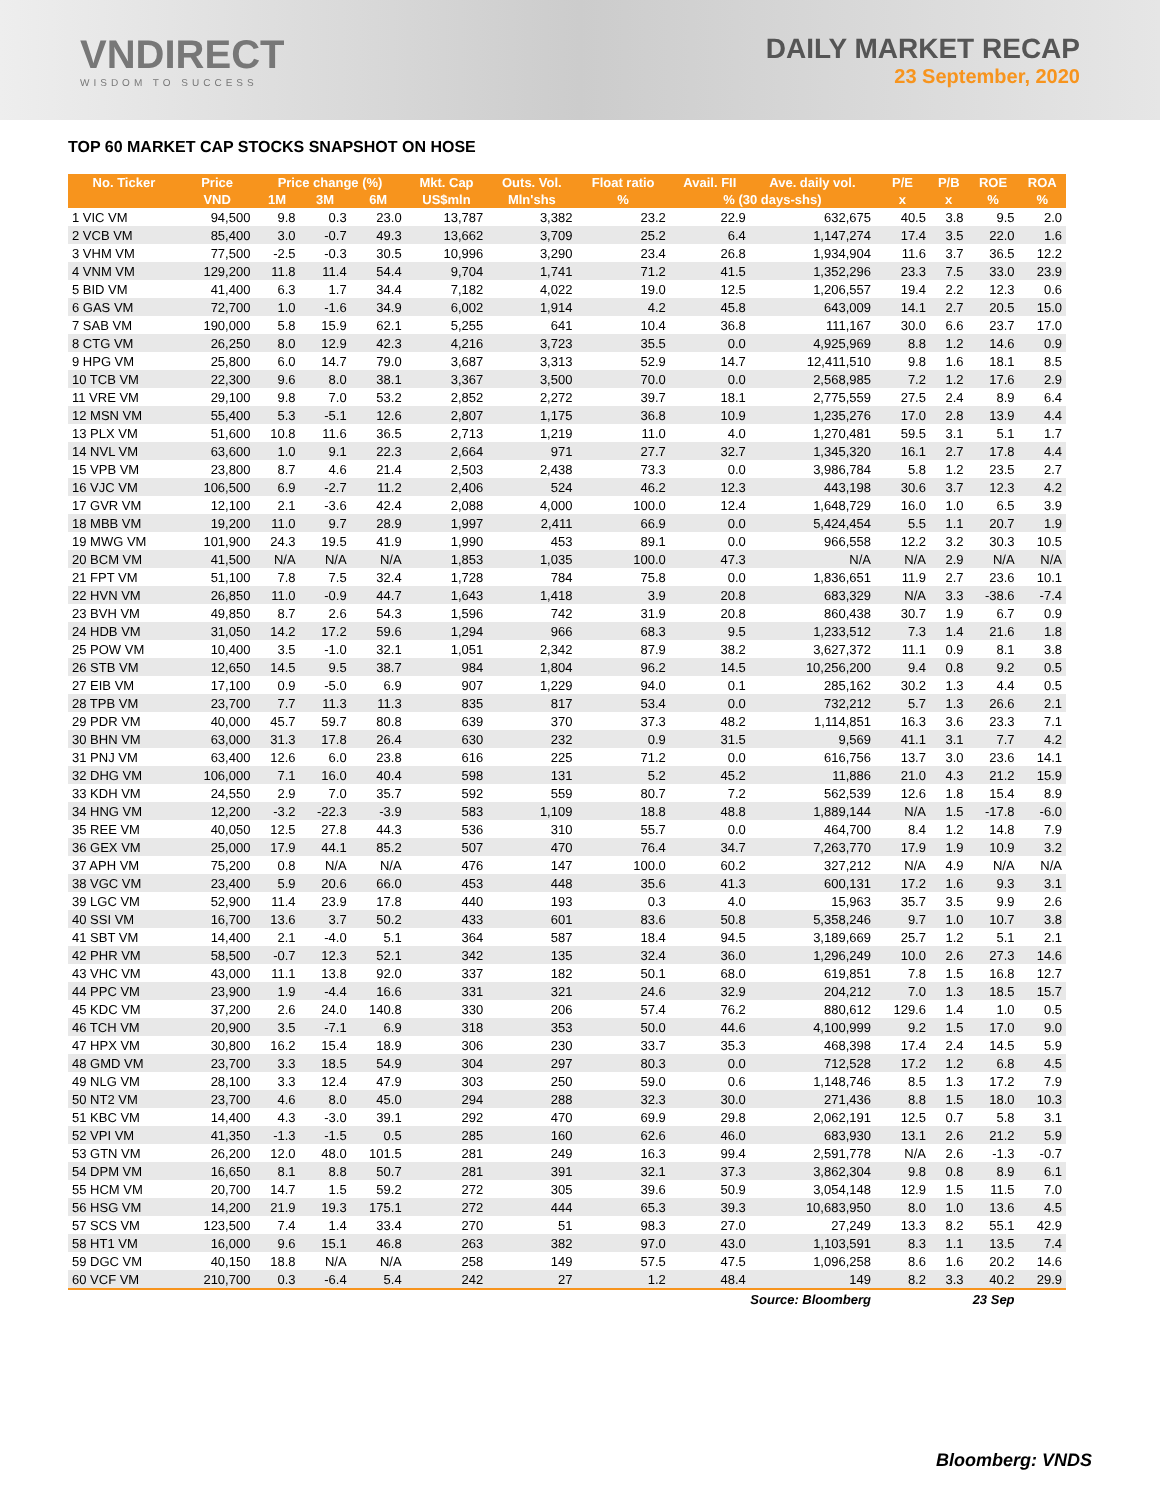VNDIRECT
WISDOM TO SUCCESS
DAILY MARKET RECAP
23 September, 2020
TOP 60 MARKET CAP STOCKS SNAPSHOT ON HOSE
| No. Ticker | Price | Price change (%) | | | Mkt. Cap | Outs. Vol. | Float ratio | Avail. FII | Ave. daily vol. | P/E | P/B | ROE | ROA |
| --- | --- | --- | --- | --- | --- | --- | --- | --- | --- | --- | --- | --- | --- |
| | VND | 1M | 3M | 6M | US$mln | Mln'shs | % | % (30 days-shs) | | x | x | % | % |
| 1 VIC VM | 94,500 | 9.8 | 0.3 | 23.0 | 13,787 | 3,382 | 23.2 | 22.9 | 632,675 | 40.5 | 3.8 | 9.5 | 2.0 |
| 2 VCB VM | 85,400 | 3.0 | -0.7 | 49.3 | 13,662 | 3,709 | 25.2 | 6.4 | 1,147,274 | 17.4 | 3.5 | 22.0 | 1.6 |
| 3 VHM VM | 77,500 | -2.5 | -0.3 | 30.5 | 10,996 | 3,290 | 23.4 | 26.8 | 1,934,904 | 11.6 | 3.7 | 36.5 | 12.2 |
| 4 VNM VM | 129,200 | 11.8 | 11.4 | 54.4 | 9,704 | 1,741 | 71.2 | 41.5 | 1,352,296 | 23.3 | 7.5 | 33.0 | 23.9 |
| 5 BID VM | 41,400 | 6.3 | 1.7 | 34.4 | 7,182 | 4,022 | 19.0 | 12.5 | 1,206,557 | 19.4 | 2.2 | 12.3 | 0.6 |
| 6 GAS VM | 72,700 | 1.0 | -1.6 | 34.9 | 6,002 | 1,914 | 4.2 | 45.8 | 643,009 | 14.1 | 2.7 | 20.5 | 15.0 |
| 7 SAB VM | 190,000 | 5.8 | 15.9 | 62.1 | 5,255 | 641 | 10.4 | 36.8 | 111,167 | 30.0 | 6.6 | 23.7 | 17.0 |
| 8 CTG VM | 26,250 | 8.0 | 12.9 | 42.3 | 4,216 | 3,723 | 35.5 | 0.0 | 4,925,969 | 8.8 | 1.2 | 14.6 | 0.9 |
| 9 HPG VM | 25,800 | 6.0 | 14.7 | 79.0 | 3,687 | 3,313 | 52.9 | 14.7 | 12,411,510 | 9.8 | 1.6 | 18.1 | 8.5 |
| 10 TCB VM | 22,300 | 9.6 | 8.0 | 38.1 | 3,367 | 3,500 | 70.0 | 0.0 | 2,568,985 | 7.2 | 1.2 | 17.6 | 2.9 |
| 11 VRE VM | 29,100 | 9.8 | 7.0 | 53.2 | 2,852 | 2,272 | 39.7 | 18.1 | 2,775,559 | 27.5 | 2.4 | 8.9 | 6.4 |
| 12 MSN VM | 55,400 | 5.3 | -5.1 | 12.6 | 2,807 | 1,175 | 36.8 | 10.9 | 1,235,276 | 17.0 | 2.8 | 13.9 | 4.4 |
| 13 PLX VM | 51,600 | 10.8 | 11.6 | 36.5 | 2,713 | 1,219 | 11.0 | 4.0 | 1,270,481 | 59.5 | 3.1 | 5.1 | 1.7 |
| 14 NVL VM | 63,600 | 1.0 | 9.1 | 22.3 | 2,664 | 971 | 27.7 | 32.7 | 1,345,320 | 16.1 | 2.7 | 17.8 | 4.4 |
| 15 VPB VM | 23,800 | 8.7 | 4.6 | 21.4 | 2,503 | 2,438 | 73.3 | 0.0 | 3,986,784 | 5.8 | 1.2 | 23.5 | 2.7 |
| 16 VJC VM | 106,500 | 6.9 | -2.7 | 11.2 | 2,406 | 524 | 46.2 | 12.3 | 443,198 | 30.6 | 3.7 | 12.3 | 4.2 |
| 17 GVR VM | 12,100 | 2.1 | -3.6 | 42.4 | 2,088 | 4,000 | 100.0 | 12.4 | 1,648,729 | 16.0 | 1.0 | 6.5 | 3.9 |
| 18 MBB VM | 19,200 | 11.0 | 9.7 | 28.9 | 1,997 | 2,411 | 66.9 | 0.0 | 5,424,454 | 5.5 | 1.1 | 20.7 | 1.9 |
| 19 MWG VM | 101,900 | 24.3 | 19.5 | 41.9 | 1,990 | 453 | 89.1 | 0.0 | 966,558 | 12.2 | 3.2 | 30.3 | 10.5 |
| 20 BCM VM | 41,500 | N/A | N/A | N/A | 1,853 | 1,035 | 100.0 | 47.3 | N/A | N/A | 2.9 | N/A | N/A |
| 21 FPT VM | 51,100 | 7.8 | 7.5 | 32.4 | 1,728 | 784 | 75.8 | 0.0 | 1,836,651 | 11.9 | 2.7 | 23.6 | 10.1 |
| 22 HVN VM | 26,850 | 11.0 | -0.9 | 44.7 | 1,643 | 1,418 | 3.9 | 20.8 | 683,329 | N/A | 3.3 | -38.6 | -7.4 |
| 23 BVH VM | 49,850 | 8.7 | 2.6 | 54.3 | 1,596 | 742 | 31.9 | 20.8 | 860,438 | 30.7 | 1.9 | 6.7 | 0.9 |
| 24 HDB VM | 31,050 | 14.2 | 17.2 | 59.6 | 1,294 | 966 | 68.3 | 9.5 | 1,233,512 | 7.3 | 1.4 | 21.6 | 1.8 |
| 25 POW VM | 10,400 | 3.5 | -1.0 | 32.1 | 1,051 | 2,342 | 87.9 | 38.2 | 3,627,372 | 11.1 | 0.9 | 8.1 | 3.8 |
| 26 STB VM | 12,650 | 14.5 | 9.5 | 38.7 | 984 | 1,804 | 96.2 | 14.5 | 10,256,200 | 9.4 | 0.8 | 9.2 | 0.5 |
| 27 EIB VM | 17,100 | 0.9 | -5.0 | 6.9 | 907 | 1,229 | 94.0 | 0.1 | 285,162 | 30.2 | 1.3 | 4.4 | 0.5 |
| 28 TPB VM | 23,700 | 7.7 | 11.3 | 11.3 | 835 | 817 | 53.4 | 0.0 | 732,212 | 5.7 | 1.3 | 26.6 | 2.1 |
| 29 PDR VM | 40,000 | 45.7 | 59.7 | 80.8 | 639 | 370 | 37.3 | 48.2 | 1,114,851 | 16.3 | 3.6 | 23.3 | 7.1 |
| 30 BHN VM | 63,000 | 31.3 | 17.8 | 26.4 | 630 | 232 | 0.9 | 31.5 | 9,569 | 41.1 | 3.1 | 7.7 | 4.2 |
| 31 PNJ VM | 63,400 | 12.6 | 6.0 | 23.8 | 616 | 225 | 71.2 | 0.0 | 616,756 | 13.7 | 3.0 | 23.6 | 14.1 |
| 32 DHG VM | 106,000 | 7.1 | 16.0 | 40.4 | 598 | 131 | 5.2 | 45.2 | 11,886 | 21.0 | 4.3 | 21.2 | 15.9 |
| 33 KDH VM | 24,550 | 2.9 | 7.0 | 35.7 | 592 | 559 | 80.7 | 7.2 | 562,539 | 12.6 | 1.8 | 15.4 | 8.9 |
| 34 HNG VM | 12,200 | -3.2 | -22.3 | -3.9 | 583 | 1,109 | 18.8 | 48.8 | 1,889,144 | N/A | 1.5 | -17.8 | -6.0 |
| 35 REE VM | 40,050 | 12.5 | 27.8 | 44.3 | 536 | 310 | 55.7 | 0.0 | 464,700 | 8.4 | 1.2 | 14.8 | 7.9 |
| 36 GEX VM | 25,000 | 17.9 | 44.1 | 85.2 | 507 | 470 | 76.4 | 34.7 | 7,263,770 | 17.9 | 1.9 | 10.9 | 3.2 |
| 37 APH VM | 75,200 | 0.8 | N/A | N/A | 476 | 147 | 100.0 | 60.2 | 327,212 | N/A | 4.9 | N/A | N/A |
| 38 VGC VM | 23,400 | 5.9 | 20.6 | 66.0 | 453 | 448 | 35.6 | 41.3 | 600,131 | 17.2 | 1.6 | 9.3 | 3.1 |
| 39 LGC VM | 52,900 | 11.4 | 23.9 | 17.8 | 440 | 193 | 0.3 | 4.0 | 15,963 | 35.7 | 3.5 | 9.9 | 2.6 |
| 40 SSI VM | 16,700 | 13.6 | 3.7 | 50.2 | 433 | 601 | 83.6 | 50.8 | 5,358,246 | 9.7 | 1.0 | 10.7 | 3.8 |
| 41 SBT VM | 14,400 | 2.1 | -4.0 | 5.1 | 364 | 587 | 18.4 | 94.5 | 3,189,669 | 25.7 | 1.2 | 5.1 | 2.1 |
| 42 PHR VM | 58,500 | -0.7 | 12.3 | 52.1 | 342 | 135 | 32.4 | 36.0 | 1,296,249 | 10.0 | 2.6 | 27.3 | 14.6 |
| 43 VHC VM | 43,000 | 11.1 | 13.8 | 92.0 | 337 | 182 | 50.1 | 68.0 | 619,851 | 7.8 | 1.5 | 16.8 | 12.7 |
| 44 PPC VM | 23,900 | 1.9 | -4.4 | 16.6 | 331 | 321 | 24.6 | 32.9 | 204,212 | 7.0 | 1.3 | 18.5 | 15.7 |
| 45 KDC VM | 37,200 | 2.6 | 24.0 | 140.8 | 330 | 206 | 57.4 | 76.2 | 880,612 | 129.6 | 1.4 | 1.0 | 0.5 |
| 46 TCH VM | 20,900 | 3.5 | -7.1 | 6.9 | 318 | 353 | 50.0 | 44.6 | 4,100,999 | 9.2 | 1.5 | 17.0 | 9.0 |
| 47 HPX VM | 30,800 | 16.2 | 15.4 | 18.9 | 306 | 230 | 33.7 | 35.3 | 468,398 | 17.4 | 2.4 | 14.5 | 5.9 |
| 48 GMD VM | 23,700 | 3.3 | 18.5 | 54.9 | 304 | 297 | 80.3 | 0.0 | 712,528 | 17.2 | 1.2 | 6.8 | 4.5 |
| 49 NLG VM | 28,100 | 3.3 | 12.4 | 47.9 | 303 | 250 | 59.0 | 0.6 | 1,148,746 | 8.5 | 1.3 | 17.2 | 7.9 |
| 50 NT2 VM | 23,700 | 4.6 | 8.0 | 45.0 | 294 | 288 | 32.3 | 30.0 | 271,436 | 8.8 | 1.5 | 18.0 | 10.3 |
| 51 KBC VM | 14,400 | 4.3 | -3.0 | 39.1 | 292 | 470 | 69.9 | 29.8 | 2,062,191 | 12.5 | 0.7 | 5.8 | 3.1 |
| 52 VPI VM | 41,350 | -1.3 | -1.5 | 0.5 | 285 | 160 | 62.6 | 46.0 | 683,930 | 13.1 | 2.6 | 21.2 | 5.9 |
| 53 GTN VM | 26,200 | 12.0 | 48.0 | 101.5 | 281 | 249 | 16.3 | 99.4 | 2,591,778 | N/A | 2.6 | -1.3 | -0.7 |
| 54 DPM VM | 16,650 | 8.1 | 8.8 | 50.7 | 281 | 391 | 32.1 | 37.3 | 3,862,304 | 9.8 | 0.8 | 8.9 | 6.1 |
| 55 HCM VM | 20,700 | 14.7 | 1.5 | 59.2 | 272 | 305 | 39.6 | 50.9 | 3,054,148 | 12.9 | 1.5 | 11.5 | 7.0 |
| 56 HSG VM | 14,200 | 21.9 | 19.3 | 175.1 | 272 | 444 | 65.3 | 39.3 | 10,683,950 | 8.0 | 1.0 | 13.6 | 4.5 |
| 57 SCS VM | 123,500 | 7.4 | 1.4 | 33.4 | 270 | 51 | 98.3 | 27.0 | 27,249 | 13.3 | 8.2 | 55.1 | 42.9 |
| 58 HT1 VM | 16,000 | 9.6 | 15.1 | 46.8 | 263 | 382 | 97.0 | 43.0 | 1,103,591 | 8.3 | 1.1 | 13.5 | 7.4 |
| 59 DGC VM | 40,150 | 18.8 | N/A | N/A | 258 | 149 | 57.5 | 47.5 | 1,096,258 | 8.6 | 1.6 | 20.2 | 14.6 |
| 60 VCF VM | 210,700 | 0.3 | -6.4 | 5.4 | 242 | 27 | 1.2 | 48.4 | 149 | 8.2 | 3.3 | 40.2 | 29.9 |
| Source: Bloomberg | | | | | | | | | | 23 Sep | | | |
Bloomberg: VNDS